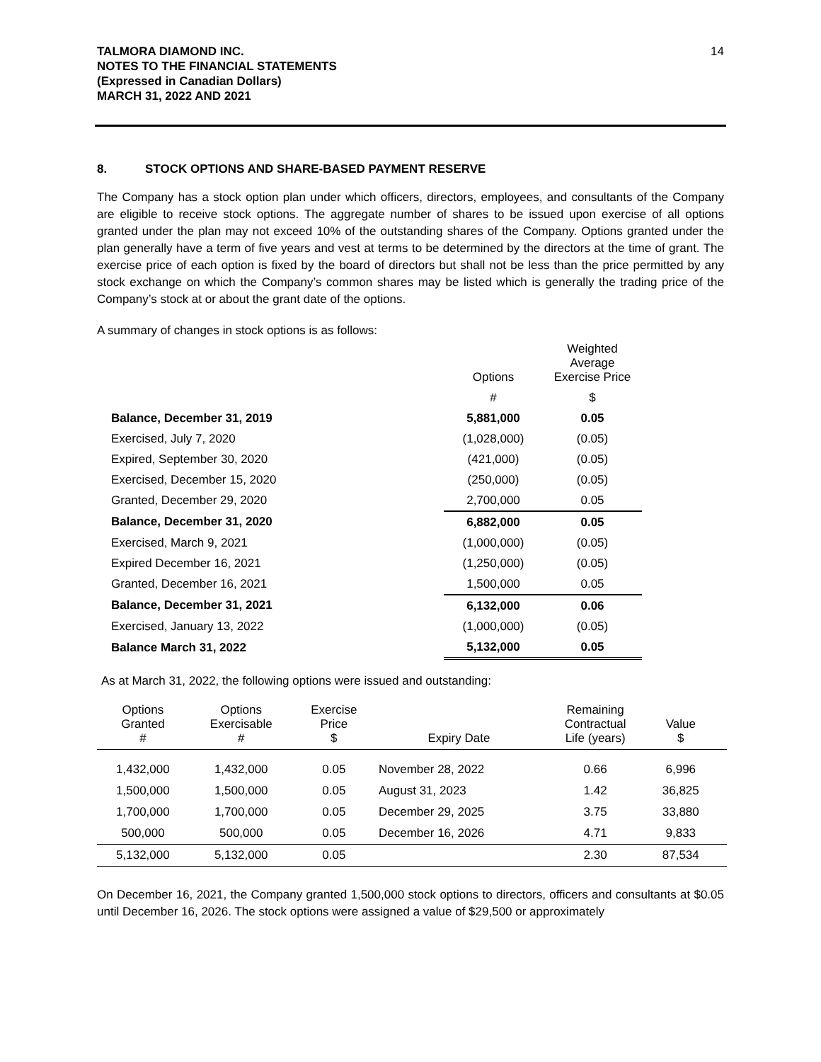TALMORA DIAMOND INC.
NOTES TO THE FINANCIAL STATEMENTS
(Expressed in Canadian Dollars)
MARCH 31, 2022 AND 2021
14
8. STOCK OPTIONS AND SHARE-BASED PAYMENT RESERVE
The Company has a stock option plan under which officers, directors, employees, and consultants of the Company are eligible to receive stock options. The aggregate number of shares to be issued upon exercise of all options granted under the plan may not exceed 10% of the outstanding shares of the Company. Options granted under the plan generally have a term of five years and vest at terms to be determined by the directors at the time of grant. The exercise price of each option is fixed by the board of directors but shall not be less than the price permitted by any stock exchange on which the Company’s common shares may be listed which is generally the trading price of the Company’s stock at or about the grant date of the options.
A summary of changes in stock options is as follows:
| | Options | Weighted Average Exercise Price |
| | # | $ |
| Balance, December 31, 2019 | 5,881,000 | 0.05 |
| Exercised, July 7, 2020 | (1,028,000) | (0.05) |
| Expired, September 30, 2020 | (421,000) | (0.05) |
| Exercised, December 15, 2020 | (250,000) | (0.05) |
| Granted, December 29, 2020 | 2,700,000 | 0.05 |
| Balance, December 31, 2020 | 6,882,000 | 0.05 |
| Exercised, March 9, 2021 | (1,000,000) | (0.05) |
| Expired December 16, 2021 | (1,250,000) | (0.05) |
| Granted, December 16, 2021 | 1,500,000 | 0.05 |
| Balance, December 31, 2021 | 6,132,000 | 0.06 |
| Exercised, January 13, 2022 | (1,000,000) | (0.05) |
| Balance March 31, 2022 | 5,132,000 | 0.05 |
As at March 31, 2022, the following options were issued and outstanding:
| Options Granted # | Options Exercisable # | Exercise Price $ | Expiry Date | Remaining Contractual Life (years) | Value $ | |
| --- | --- | --- | --- | --- | --- | --- |
| 1,432,000 | 1,432,000 | 0.05 | November 28, 2022 | 0.66 | 6,996 | |
| 1,500,000 | 1,500,000 | 0.05 | August 31, 2023 | 1.42 | 36,825 | |
| 1,700,000 | 1,700,000 | 0.05 | December 29, 2025 | 3.75 | 33,880 | |
| 500,000 | 500,000 | 0.05 | December 16, 2026 | 4.71 | 9,833 | |
| 5,132,000 | 5,132,000 | 0.05 | | 2.30 | 87,534 | |
On December 16, 2021, the Company granted 1,500,000 stock options to directors, officers and consultants at $0.05 until December 16, 2026. The stock options were assigned a value of $29,500 or approximately